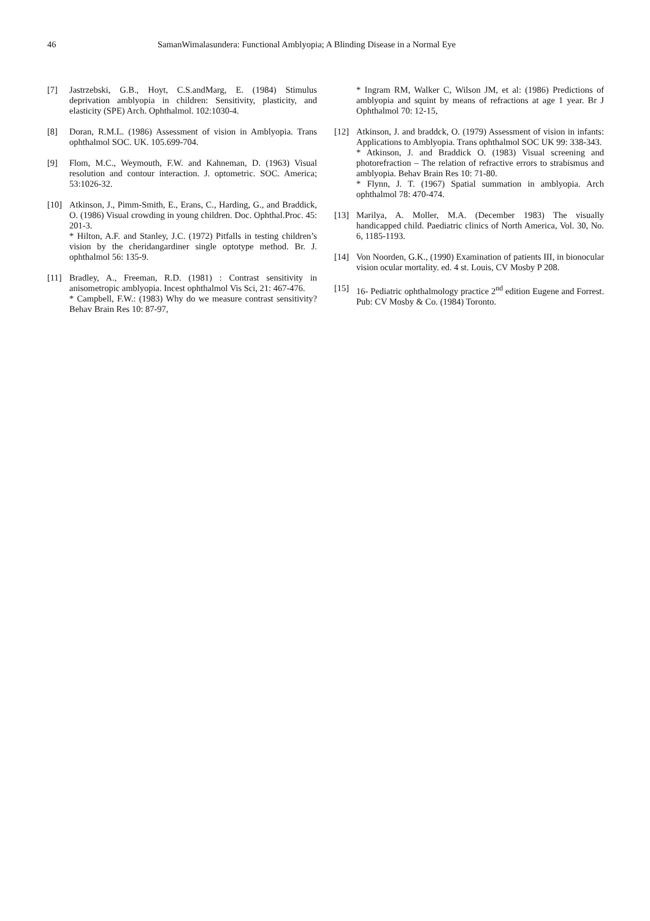46 SamanWimalasundera: Functional Amblyopia; A Blinding Disease in a Normal Eye
[7] Jastrzebski, G.B., Hoyt, C.S.andMarg, E. (1984) Stimulus deprivation amblyopia in children: Sensitivity, plasticity, and elasticity (SPE) Arch. Ophthalmol. 102:1030-4.
[8] Doran, R.M.L. (1986) Assessment of vision in Amblyopia. Trans ophthalmol SOC. UK. 105.699-704.
[9] Flom, M.C., Weymouth, F.W. and Kahneman, D. (1963) Visual resolution and contour interaction. J. optometric. SOC. America; 53:1026-32.
[10] Atkinson, J., Pimm-Smith, E., Erans, C., Harding, G., and Braddick, O. (1986) Visual crowding in young children. Doc. Ophthal.Proc. 45: 201-3.
* Hilton, A.F. and Stanley, J.C. (1972) Pitfalls in testing children’s vision by the cheridangardiner single optotype method. Br. J. ophthalmol 56: 135-9.
[11] Bradley, A., Freeman, R.D. (1981) : Contrast sensitivity in anisometropic amblyopia. Incest ophthalmol Vis Sci, 21: 467-476.
* Campbell, F.W.: (1983) Why do we measure contrast sensitivity? Behav Brain Res 10: 87-97,
* Ingram RM, Walker C, Wilson JM, et al: (1986) Predictions of amblyopia and squint by means of refractions at age 1 year. Br J Ophthalmol 70: 12-15,
[12] Atkinson, J. and braddck, O. (1979) Assessment of vision in infants: Applications to Amblyopia. Trans ophthalmol SOC UK 99: 338-343.
* Atkinson, J. and Braddick O. (1983) Visual screening and photorefraction – The relation of refractive errors to strabismus and amblyopia. Behav Brain Res 10: 71-80.
* Flynn, J. T. (1967) Spatial summation in amblyopia. Arch ophthalmol 78: 470-474.
[13] Marilya, A. Moller, M.A. (December 1983) The visually handicapped child. Paediatric clinics of North America, Vol. 30, No. 6, 1185-1193.
[14] Von Noorden, G.K., (1990) Examination of patients III, in bionocular vision ocular mortality. ed. 4 st. Louis, CV Mosby P 208.
[15] 16- Pediatric ophthalmology practice 2<sup>nd</sup> edition Eugene and Forrest. Pub: CV Mosby & Co. (1984) Toronto.